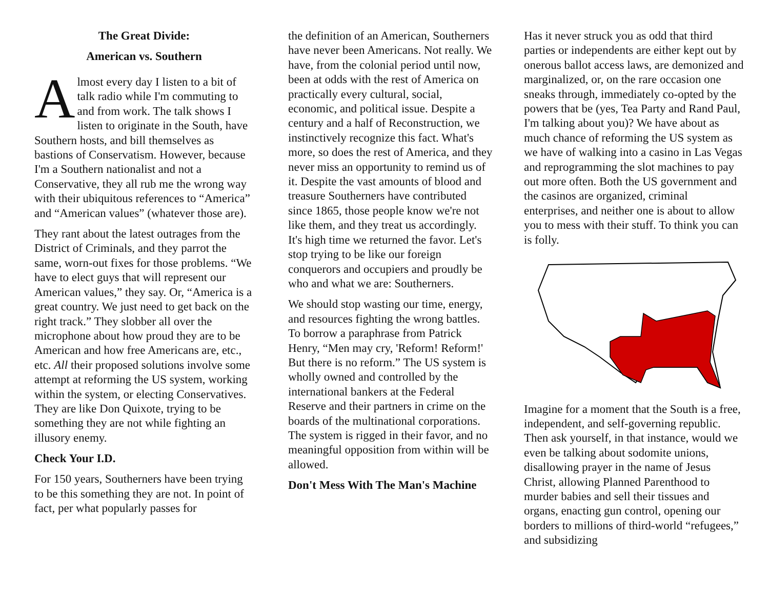The Great Divide:
American vs. Southern
Almost every day I listen to a bit of talk radio while I'm commuting to and from work. The talk shows I listen to originate in the South, have Southern hosts, and bill themselves as bastions of Conservatism. However, because I'm a Southern nationalist and not a Conservative, they all rub me the wrong way with their ubiquitous references to “America” and “American values” (whatever those are).
They rant about the latest outrages from the District of Criminals, and they parrot the same, worn-out fixes for those problems. “We have to elect guys that will represent our American values,” they say. Or, “America is a great country. We just need to get back on the right track.” They slobber all over the microphone about how proud they are to be American and how free Americans are, etc., etc. All their proposed solutions involve some attempt at reforming the US system, working within the system, or electing Conservatives. They are like Don Quixote, trying to be something they are not while fighting an illusory enemy.
Check Your I.D.
For 150 years, Southerners have been trying to be this something they are not. In point of fact, per what popularly passes for
the definition of an American, Southerners have never been Americans. Not really. We have, from the colonial period until now, been at odds with the rest of America on practically every cultural, social, economic, and political issue. Despite a century and a half of Reconstruction, we instinctively recognize this fact. What's more, so does the rest of America, and they never miss an opportunity to remind us of it. Despite the vast amounts of blood and treasure Southerners have contributed since 1865, those people know we're not like them, and they treat us accordingly. It's high time we returned the favor. Let's stop trying to be like our foreign conquerors and occupiers and proudly be who and what we are: Southerners.
We should stop wasting our time, energy, and resources fighting the wrong battles. To borrow a paraphrase from Patrick Henry, “Men may cry, 'Reform! Reform!' But there is no reform.” The US system is wholly owned and controlled by the international bankers at the Federal Reserve and their partners in crime on the boards of the multinational corporations. The system is rigged in their favor, and no meaningful opposition from within will be allowed.
Don't Mess With The Man's Machine
Has it never struck you as odd that third parties or independents are either kept out by onerous ballot access laws, are demonized and marginalized, or, on the rare occasion one sneaks through, immediately co-opted by the powers that be (yes, Tea Party and Rand Paul, I'm talking about you)? We have about as much chance of reforming the US system as we have of walking into a casino in Las Vegas and reprogramming the slot machines to pay out more often. Both the US government and the casinos are organized, criminal enterprises, and neither one is about to allow you to mess with their stuff. To think you can is folly.
Imagine for a moment that the South is a free, independent, and self-governing republic. Then ask yourself, in that instance, would we even be talking about sodomite unions, disallowing prayer in the name of Jesus Christ, allowing Planned Parenthood to murder babies and sell their tissues and organs, enacting gun control, opening our borders to millions of third-world “refugees,” and subsidizing